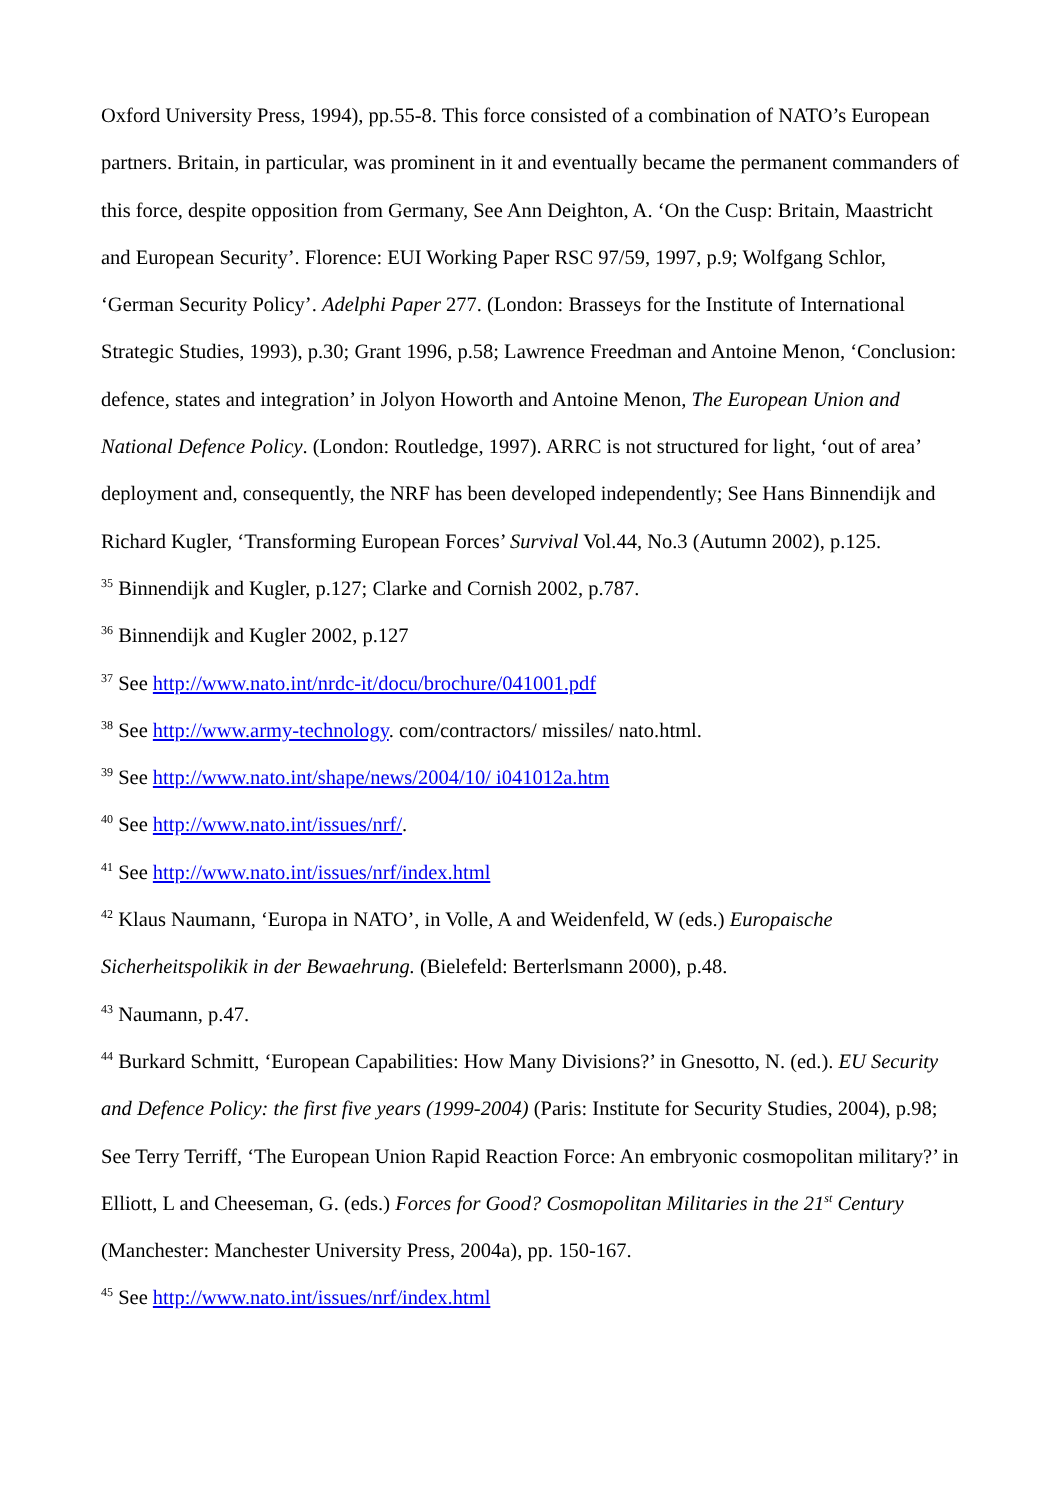Oxford University Press, 1994), pp.55-8. This force consisted of a combination of NATO’s European partners. Britain, in particular, was prominent in it and eventually became the permanent commanders of this force, despite opposition from Germany, See Ann Deighton, A. ‘On the Cusp: Britain, Maastricht and European Security’. Florence: EUI Working Paper RSC 97/59, 1997, p.9; Wolfgang Schlor, ‘German Security Policy’. Adelphi Paper 277. (London: Brasseys for the Institute of International Strategic Studies, 1993), p.30; Grant 1996, p.58; Lawrence Freedman and Antoine Menon, ‘Conclusion: defence, states and integration’ in Jolyon Howorth and Antoine Menon, The European Union and National Defence Policy. (London: Routledge, 1997). ARRC is not structured for light, ‘out of area’ deployment and, consequently, the NRF has been developed independently; See Hans Binnendijk and Richard Kugler, ‘Transforming European Forces’ Survival Vol.44, No.3 (Autumn 2002), p.125.
<sup>35</sup> Binnendijk and Kugler, p.127; Clarke and Cornish 2002, p.787.
<sup>36</sup> Binnendijk and Kugler 2002, p.127
<sup>37</sup> See http://www.nato.int/nrdc-it/docu/brochure/041001.pdf
<sup>38</sup> See http://www.army-technology. com/contractors/ missiles/ nato.html.
<sup>39</sup> See http://www.nato.int/shape/news/2004/10/ i041012a.htm
<sup>40</sup> See http://www.nato.int/issues/nrf/.
<sup>41</sup> See http://www.nato.int/issues/nrf/index.html
<sup>42</sup> Klaus Naumann, ‘Europa in NATO’, in Volle, A and Weidenfeld, W (eds.) Europaische Sicherheitspolikik in der Bewaehrung. (Bielefeld: Berterlsmann 2000), p.48.
<sup>43</sup> Naumann, p.47.
<sup>44</sup> Burkard Schmitt, ‘European Capabilities: How Many Divisions?’ in Gnesotto, N. (ed.). EU Security and Defence Policy: the first five years (1999-2004) (Paris: Institute for Security Studies, 2004), p.98; See Terry Terriff, ‘The European Union Rapid Reaction Force: An embryonic cosmopolitan military?’ in Elliott, L and Cheeseman, G. (eds.) Forces for Good? Cosmopolitan Militaries in the 21<sup>st</sup> Century (Manchester: Manchester University Press, 2004a), pp. 150-167.
<sup>45</sup> See http://www.nato.int/issues/nrf/index.html